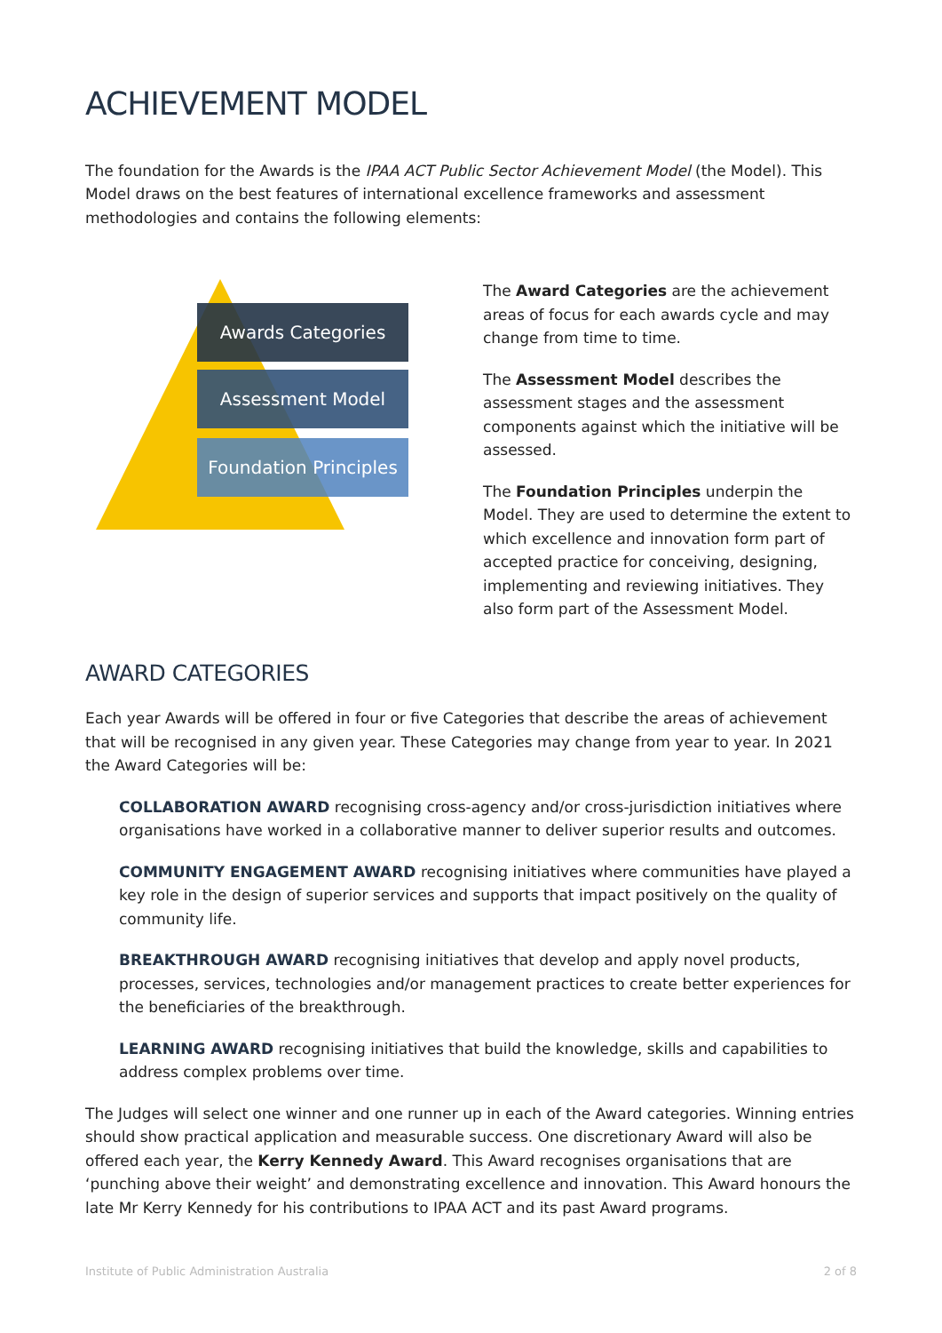ACHIEVEMENT MODEL
The foundation for the Awards is the IPAA ACT Public Sector Achievement Model (the Model). This Model draws on the best features of international excellence frameworks and assessment methodologies and contains the following elements:
Awards Categories
Assessment Model
Foundation Principles
The Award Categories are the achievement areas of focus for each awards cycle and may change from time to time.
The Assessment Model describes the assessment stages and the assessment components against which the initiative will be assessed.
The Foundation Principles underpin the Model. They are used to determine the extent to which excellence and innovation form part of accepted practice for conceiving, designing, implementing and reviewing initiatives. They also form part of the Assessment Model.
AWARD CATEGORIES
Each year Awards will be offered in four or five Categories that describe the areas of achievement that will be recognised in any given year. These Categories may change from year to year. In 2021 the Award Categories will be:
COLLABORATION AWARD recognising cross-agency and/or cross-jurisdiction initiatives where organisations have worked in a collaborative manner to deliver superior results and outcomes.
COMMUNITY ENGAGEMENT AWARD recognising initiatives where communities have played a key role in the design of superior services and supports that impact positively on the quality of community life.
BREAKTHROUGH AWARD recognising initiatives that develop and apply novel products, processes, services, technologies and/or management practices to create better experiences for the beneficiaries of the breakthrough.
LEARNING AWARD recognising initiatives that build the knowledge, skills and capabilities to address complex problems over time.
The Judges will select one winner and one runner up in each of the Award categories. Winning entries should show practical application and measurable success. One discretionary Award will also be offered each year, the Kerry Kennedy Award. This Award recognises organisations that are ‘punching above their weight’ and demonstrating excellence and innovation. This Award honours the late Mr Kerry Kennedy for his contributions to IPAA ACT and its past Award programs.
Institute of Public Administration Australia 2 of 8